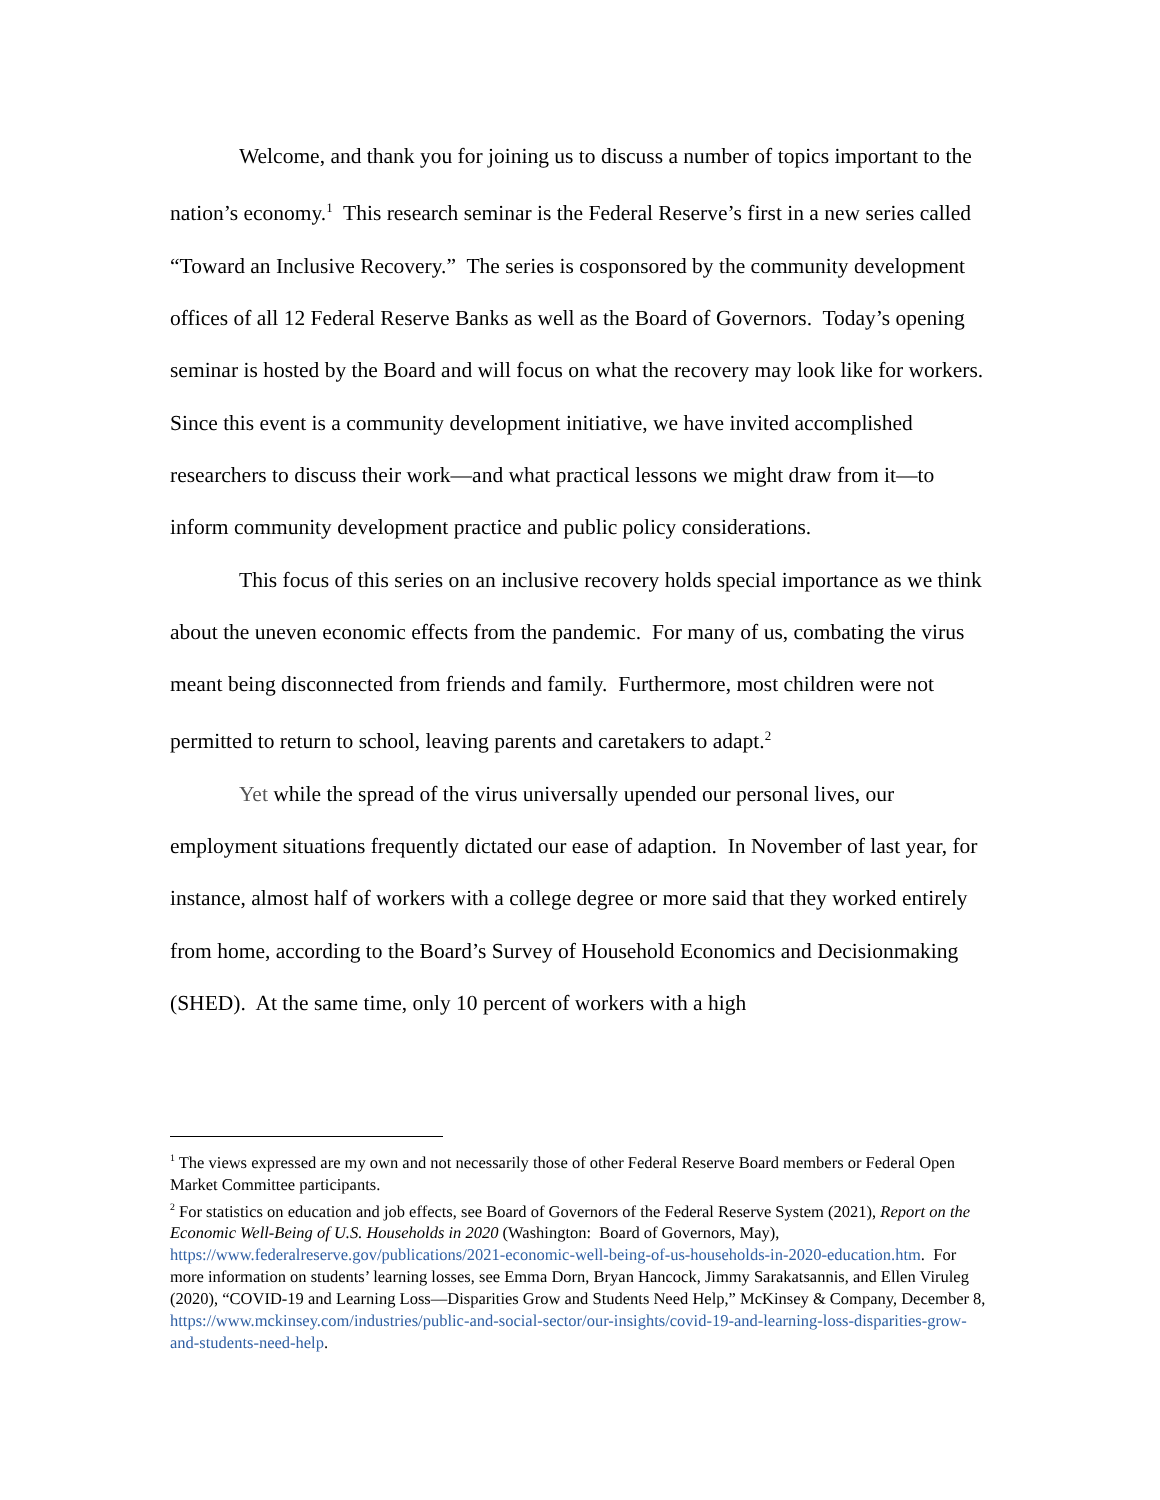Welcome, and thank you for joining us to discuss a number of topics important to the nation’s economy.<sup>1</sup> This research seminar is the Federal Reserve’s first in a new series called “Toward an Inclusive Recovery.” The series is cosponsored by the community development offices of all 12 Federal Reserve Banks as well as the Board of Governors. Today’s opening seminar is hosted by the Board and will focus on what the recovery may look like for workers. Since this event is a community development initiative, we have invited accomplished researchers to discuss their work—and what practical lessons we might draw from it—to inform community development practice and public policy considerations.
This focus of this series on an inclusive recovery holds special importance as we think about the uneven economic effects from the pandemic. For many of us, combating the virus meant being disconnected from friends and family. Furthermore, most children were not permitted to return to school, leaving parents and caretakers to adapt.<sup>2</sup>
Yet while the spread of the virus universally upended our personal lives, our employment situations frequently dictated our ease of adaption. In November of last year, for instance, almost half of workers with a college degree or more said that they worked entirely from home, according to the Board’s Survey of Household Economics and Decisionmaking (SHED). At the same time, only 10 percent of workers with a high
<sup>1</sup> The views expressed are my own and not necessarily those of other Federal Reserve Board members or Federal Open Market Committee participants.
<sup>2</sup> For statistics on education and job effects, see Board of Governors of the Federal Reserve System (2021), Report on the Economic Well-Being of U.S. Households in 2020 (Washington: Board of Governors, May), https://www.federalreserve.gov/publications/2021-economic-well-being-of-us-households-in-2020-education.htm. For more information on students’ learning losses, see Emma Dorn, Bryan Hancock, Jimmy Sarakatsannis, and Ellen Viruleg (2020), “COVID-19 and Learning Loss—Disparities Grow and Students Need Help,” McKinsey & Company, December 8, https://www.mckinsey.com/industries/public-and-social-sector/our-insights/covid-19-and-learning-loss-disparities-grow-and-students-need-help.